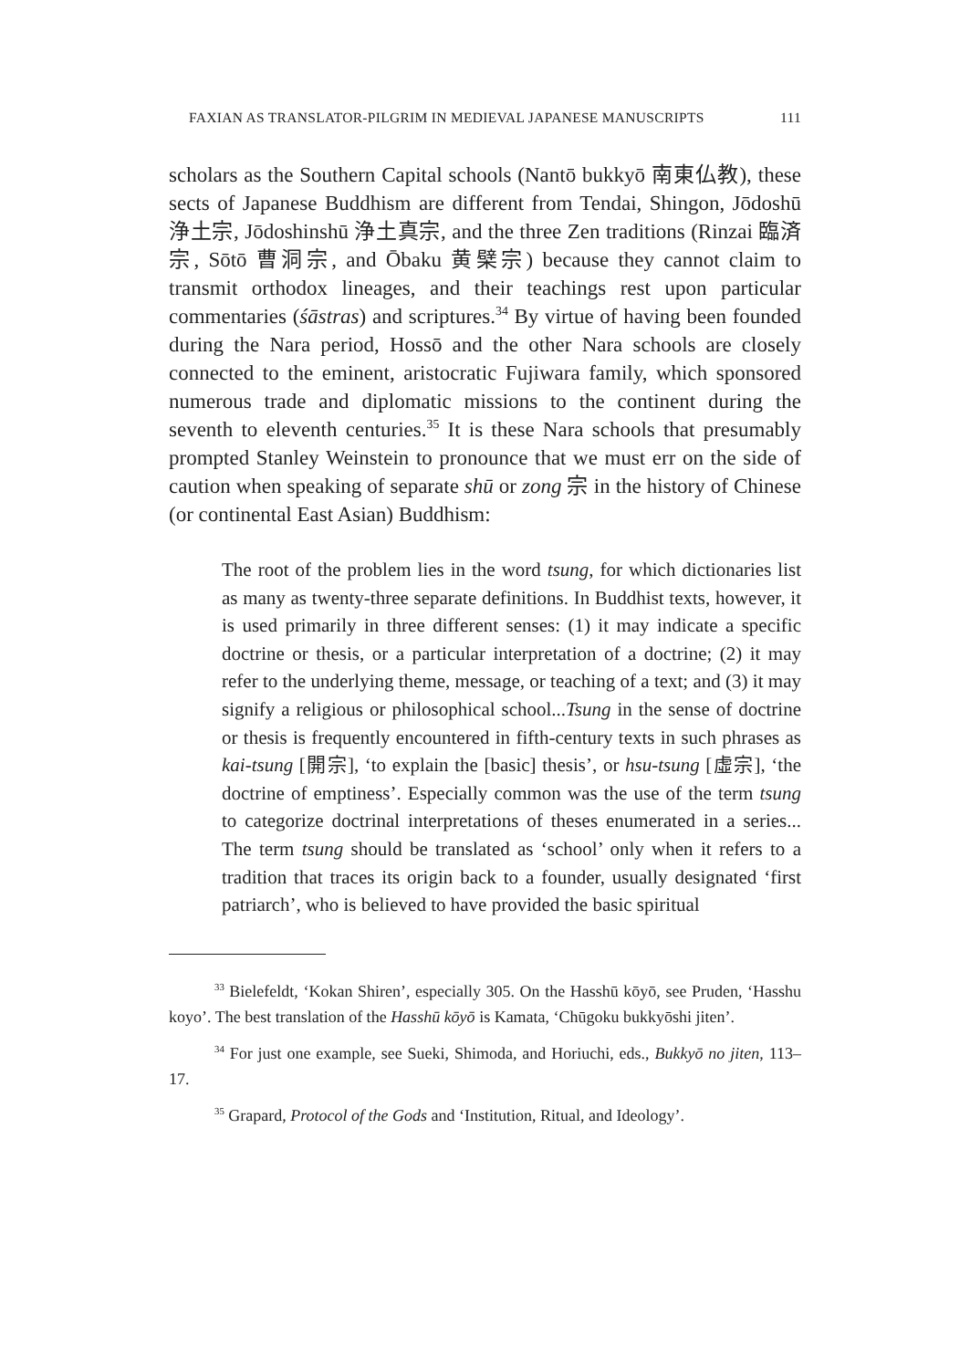FAXIAN AS TRANSLATOR-PILGRIM IN MEDIEVAL JAPANESE MANUSCRIPTS 111
scholars as the Southern Capital schools (Nantō bukkyō 南東仏教), these sects of Japanese Buddhism are different from Tendai, Shingon, Jōdoshū 浄土宗, Jōdoshinshū 浄土真宗, and the three Zen traditions (Rinzai 臨済宗, Sōtō 曹洞宗, and Ōbaku 黄檗宗) because they cannot claim to transmit orthodox lineages, and their teachings rest upon particular commentaries (śāstras) and scriptures.<sup>34</sup> By virtue of having been founded during the Nara period, Hossō and the other Nara schools are closely connected to the eminent, aristocratic Fujiwara family, which sponsored numerous trade and diplomatic missions to the continent during the seventh to eleventh centuries.<sup>35</sup> It is these Nara schools that presumably prompted Stanley Weinstein to pronounce that we must err on the side of caution when speaking of separate shū or zong 宗 in the history of Chinese (or continental East Asian) Buddhism:
The root of the problem lies in the word tsung, for which dictionaries list as many as twenty-three separate definitions. In Buddhist texts, however, it is used primarily in three different senses: (1) it may indicate a specific doctrine or thesis, or a particular interpretation of a doctrine; (2) it may refer to the underlying theme, message, or teaching of a text; and (3) it may signify a religious or philosophical school...Tsung in the sense of doctrine or thesis is frequently encountered in fifth-century texts in such phrases as kai-tsung [開宗], ‘to explain the [basic] thesis’, or hsu-tsung [虛宗], ‘the doctrine of emptiness’. Especially common was the use of the term tsung to categorize doctrinal interpretations of theses enumerated in a series... The term tsung should be translated as ‘school’ only when it refers to a tradition that traces its origin back to a founder, usually designated ‘first patriarch’, who is believed to have provided the basic spiritual
<sup>33</sup> Bielefeldt, ‘Kokan Shiren’, especially 305. On the Hasshū kōyō, see Pruden, ‘Hasshu koyo’. The best translation of the Hasshū kōyō is Kamata, ‘Chūgoku bukkyōshi jiten’.
<sup>34</sup> For just one example, see Sueki, Shimoda, and Horiuchi, eds., Bukkyō no jiten, 113–17.
<sup>35</sup> Grapard, Protocol of the Gods and ‘Institution, Ritual, and Ideology’.